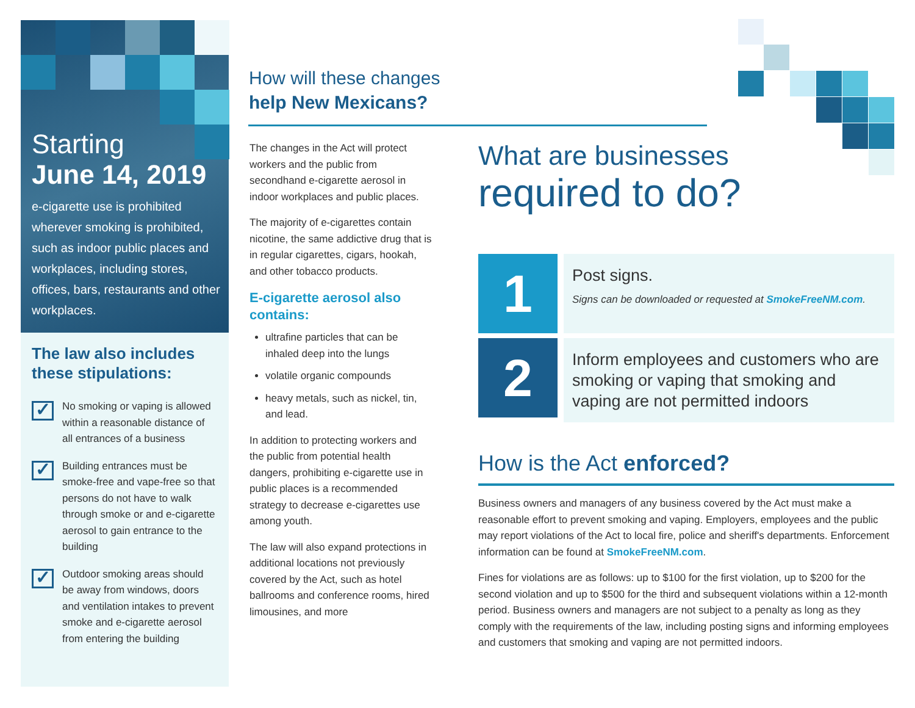Starting
June 14, 2019
e-cigarette use is prohibited wherever smoking is prohibited, such as indoor public places and workplaces, including stores, offices, bars, restaurants and other workplaces.
The law also includes these stipulations:
✓
No smoking or vaping is allowed within a reasonable distance of all entrances of a business
✓
Building entrances must be smoke-free and vape-free so that persons do not have to walk through smoke or and e-cigarette aerosol to gain entrance to the building
✓
Outdoor smoking areas should be away from windows, doors and ventilation intakes to prevent smoke and e-cigarette aerosol from entering the building
How will these changes
help New Mexicans?
The changes in the Act will protect workers and the public from secondhand e-cigarette aerosol in indoor workplaces and public places.
The majority of e-cigarettes contain nicotine, the same addictive drug that is in regular cigarettes, cigars, hookah, and other tobacco products.
E-cigarette aerosol also contains:
ultrafine particles that can be inhaled deep into the lungs
volatile organic compounds
heavy metals, such as nickel, tin, and lead.
In addition to protecting workers and the public from potential health dangers, prohibiting e-cigarette use in public places is a recommended strategy to decrease e-cigarettes use among youth.
The law will also expand protections in additional locations not previously covered by the Act, such as hotel ballrooms and conference rooms, hired limousines, and more
What are businesses
required to do?
1
Post signs.
Signs can be downloaded or requested at SmokeFreeNM.com.
2
Inform employees and customers who are smoking or vaping that smoking and vaping are not permitted indoors
How is the Act enforced?
Business owners and managers of any business covered by the Act must make a reasonable effort to prevent smoking and vaping. Employers, employees and the public may report violations of the Act to local fire, police and sheriff's departments. Enforcement information can be found at SmokeFreeNM.com.
Fines for violations are as follows: up to $100 for the first violation, up to $200 for the second violation and up to $500 for the third and subsequent violations within a 12-month period. Business owners and managers are not subject to a penalty as long as they comply with the requirements of the law, including posting signs and informing employees and customers that smoking and vaping are not permitted indoors.